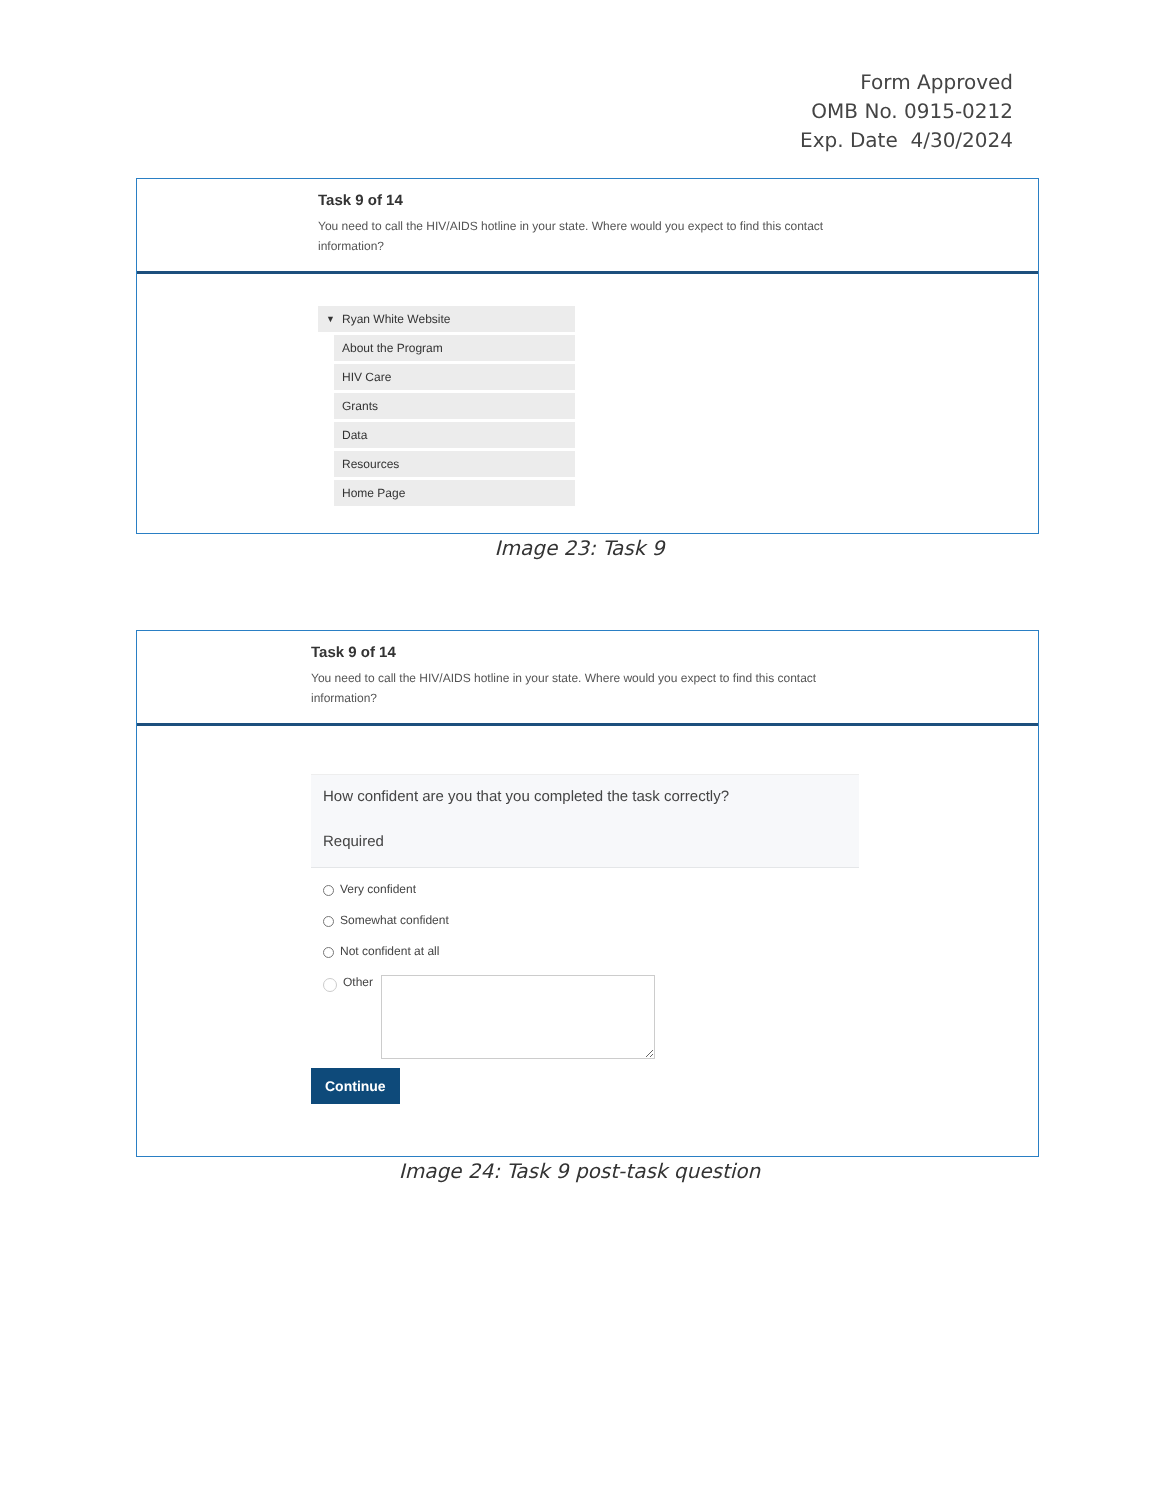Form Approved
OMB No. 0915-0212
Exp. Date 4/30/2024
Task 9 of 14
You need to call the HIV/AIDS hotline in your state. Where would you expect to find this contact information?
▼ Ryan White Website
About the Program
HIV Care
Grants
Data
Resources
Home Page
Image 23: Task 9
Task 9 of 14
You need to call the HIV/AIDS hotline in your state. Where would you expect to find this contact information?
How confident are you that you completed the task correctly?
Required
Very confident
Somewhat confident
Not confident at all
Other
Continue
Image 24: Task 9 post-task question